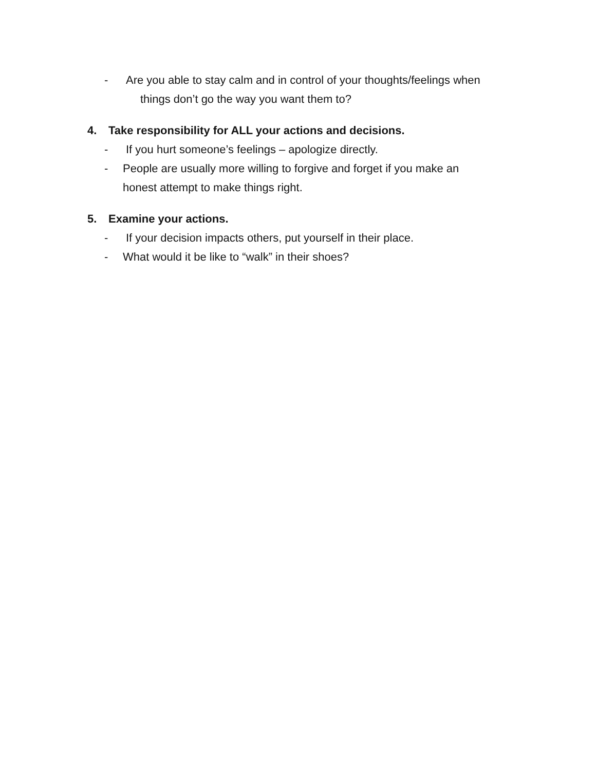- Are you able to stay calm and in control of your thoughts/feelings when
things don’t go the way you want them to?
4. Take responsibility for ALL your actions and decisions.
- If you hurt someone’s feelings – apologize directly.
- People are usually more willing to forgive and forget if you make an
honest attempt to make things right.
5. Examine your actions.
- If your decision impacts others, put yourself in their place.
- What would it be like to “walk” in their shoes?